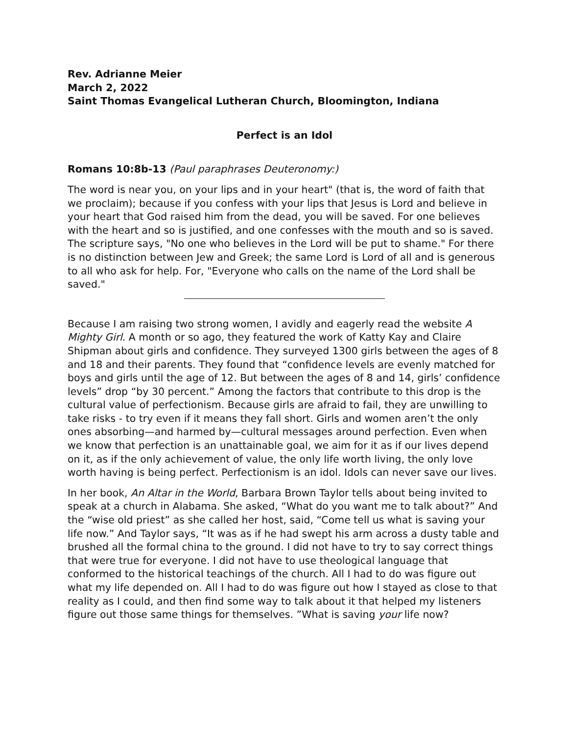Rev. Adrianne Meier
March 2, 2022
Saint Thomas Evangelical Lutheran Church, Bloomington, Indiana
Perfect is an Idol
Romans 10:8b-13 (Paul paraphrases Deuteronomy:)
The word is near you, on your lips and in your heart" (that is, the word of faith that we proclaim); because if you confess with your lips that Jesus is Lord and believe in your heart that God raised him from the dead, you will be saved. For one believes with the heart and so is justified, and one confesses with the mouth and so is saved. The scripture says, "No one who believes in the Lord will be put to shame." For there is no distinction between Jew and Greek; the same Lord is Lord of all and is generous to all who ask for help. For, "Everyone who calls on the name of the Lord shall be saved."
Because I am raising two strong women, I avidly and eagerly read the website A Mighty Girl. A month or so ago, they featured the work of Katty Kay and Claire Shipman about girls and confidence. They surveyed 1300 girls between the ages of 8 and 18 and their parents. They found that “confidence levels are evenly matched for boys and girls until the age of 12. But between the ages of 8 and 14, girls’ confidence levels” drop “by 30 percent.” Among the factors that contribute to this drop is the cultural value of perfectionism. Because girls are afraid to fail, they are unwilling to take risks - to try even if it means they fall short. Girls and women aren’t the only ones absorbing—and harmed by—cultural messages around perfection. Even when we know that perfection is an unattainable goal, we aim for it as if our lives depend on it, as if the only achievement of value, the only life worth living, the only love worth having is being perfect. Perfectionism is an idol. Idols can never save our lives.
In her book, An Altar in the World, Barbara Brown Taylor tells about being invited to speak at a church in Alabama. She asked, “What do you want me to talk about?” And the “wise old priest” as she called her host, said, “Come tell us what is saving your life now.” And Taylor says, “It was as if he had swept his arm across a dusty table and brushed all the formal china to the ground. I did not have to try to say correct things that were true for everyone. I did not have to use theological language that conformed to the historical teachings of the church. All I had to do was figure out what my life depended on. All I had to do was figure out how I stayed as close to that reality as I could, and then find some way to talk about it that helped my listeners figure out those same things for themselves. ”What is saving your life now?